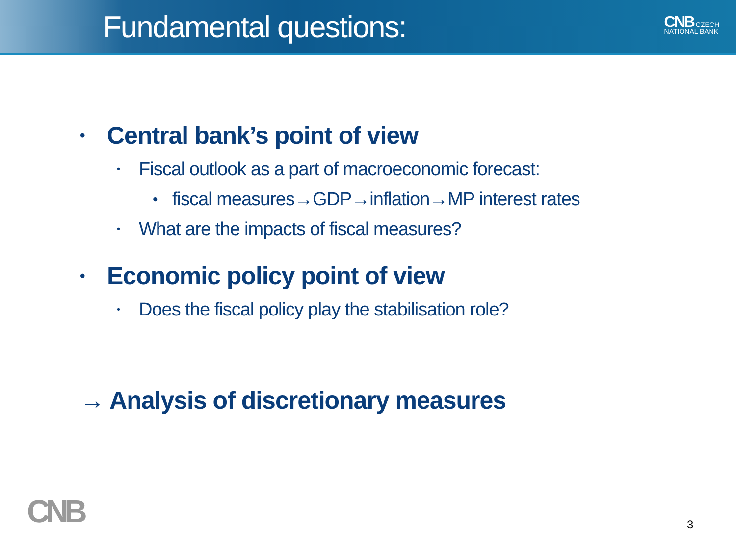Fundamental questions:
CNB CZECH
NATIONAL BANK
• Central bank’s point of view
• Fiscal outlook as a part of macroeconomic forecast:
• fiscal measures→GDP→inflation→MP interest rates
• What are the impacts of fiscal measures?
• Economic policy point of view
• Does the fiscal policy play the stabilisation role?
→ Analysis of discretionary measures
CNB 3